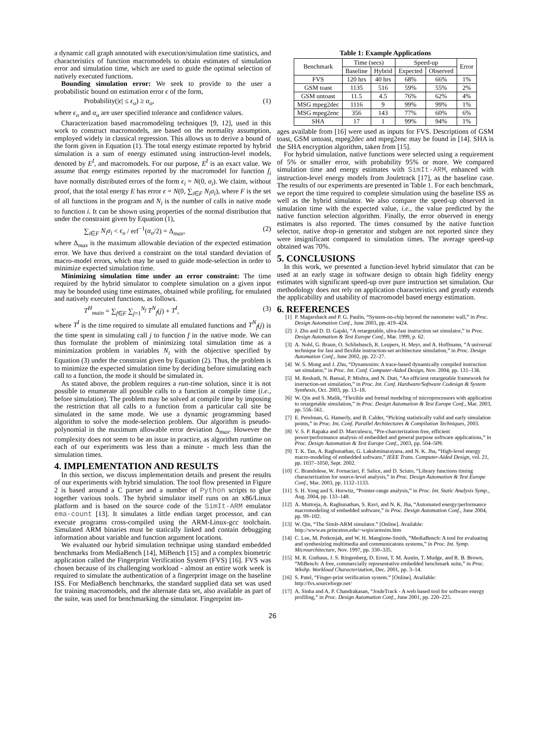a dynamic call graph annotated with execution/simulation time statistics, and characteristics of function macromodels to obtain estimates of simulation error and simulation time, which are used to guide the optimal selection of natively executed functions.
Bounding simulation error: We seek to provide to the user a probabilistic bound on estimation error ϵ of the form,
Probability(|ϵ| ≤ ϵ<sub>o</sub>) ≥ α<sub>o</sub>, (1)
where ϵ<sub>o</sub> and α<sub>o</sub> are user specified tolerance and confidence values.
Characterization based macromodeling techniques [9, 12], used in this work to construct macromodels, are based on the normality assumption, employed widely in classical regression. This allows us to derive a bound of the form given in Equation (1). The total energy estimate reported by hybrid simulation is a sum of energy estimated using instruction-level models, denoted by E<sup>I</sup>, and macromodels. For our purpose, E<sup>I</sup> is an exact value. We assume that energy estimates reported by the macromodel for function f<sub>i</sub> have normally distributed errors of the form ϵ<sub>i</sub> = N(0, σ<sub>i</sub>). We claim, without proof, that the total energy E has error ϵ = N(0, ∑<sub>i∈F</sub> N<sub>i</sub>σ<sub>i</sub>), where F is the set of all functions in the program and N<sub>i</sub> is the number of calls in native mode to function i. It can be shown using properties of the normal distribution that under the constraint given by Equation (1),
∑<sub>i∈F</sub> N<sub>i</sub>σ<sub>i</sub> < ϵ<sub>o</sub> / erf<sup>−1</sup>(α<sub>o</sub>/2) = Δ<sub>max</sub>, (2)
where Δ<sub>max</sub> is the maximum allowable deviation of the expected estimation error. We have thus derived a constraint on the total standard deviation of macro-model errors, which may be used to guide mode-selection in order to minimize expected simulation time.
Minimizing simulation time under an error constraint: The time required by the hybrid simulator to complete simulation on a given input may be bounded using time estimates, obtained while profiling, for emulated and natively executed functions, as follows.
T<sup>H</sup><sub>main</sub> = ∑<sub>f∈F</sub> ∑<sub>j=1</sub><sup>N<sub>f</sub></sup> T<sup>N</sup><sub>f</sub>(j) + T<sup>I</sup>, (3)
where T<sup>I</sup> is the time required to simulate all emulated functions and T<sup>N</sup><sub>f</sub>(j) is the time spent in simulating call j to function f in the native mode. We can thus formulate the problem of minimizing total simulation time as a minimization problem in variables N<sub>i</sub> with the objective specified by Equation (3) under the constraint given by Equation (2). Thus, the problem is to minimize the expected simulation time by deciding before simulating each call to a function, the mode it should be simulated in.
As stated above, the problem requires a run-time solution, since it is not possible to enumerate all possible calls to a function at compile time (i.e., before simulation). The problem may be solved at compile time by imposing the restriction that all calls to a function from a particular call site be simulated in the same mode. We use a dynamic programming based algorithm to solve the mode-selection problem. Our algorithm is pseudo-polynomial in the maximum allowable error deviation Δ<sub>max</sub>. However the complexity does not seem to be an issue in practice, as algorithm runtime on each of our experiments was less than a minute - much less than the simulation times.
4. IMPLEMENTATION AND RESULTS
In this section, we discuss implementation details and present the results of our experiments with hybrid simulation. The tool flow presented in Figure 2 is based around a C parser and a number of Python scripts to glue together various tools. The hybrid simulator itself runs on an x86/Linux platform and is based on the source code of the SimIt-ARM emulator ema-count [13]. It simulates a little endian target processor, and can execute programs cross-compiled using the ARM-Linux-gcc toolchain. Simulated ARM binaries must be statically linked and contain debugging information about variable and function argument locations.
We evaluated our hybrid simulation technique using standard embedded benchmarks from MediaBench [14], MiBench [15] and a complex biometric application called the Fingerprint Verification System (FVS) [16]. FVS was chosen because of its challenging workload - almost an entire work week is required to simulate the authentication of a fingerprint image on the baseline ISS. For MediaBench benchmarks, the standard supplied data set was used for training macromodels, and the alternate data set, also available as part of the suite, was used for benchmarking the simulator. Fingerprint im-
Table 1: Example Applications
| Benchmark | Time (secs) | | Speed-up | | Error |
| --- | --- | --- | --- | --- | --- |
| | Baseline | Hybrid | Expected | Observed | |
| FVS | 120 hrs | 40 hrs | 68% | 66% | 1% |
| GSM toast | 1135 | 516 | 59% | 55% | 2% |
| GSM untoast | 11.5 | 4.5 | 76% | 62% | 4% |
| MSG mpeg2dec | 1116 | 9 | 99% | 99% | 1% |
| MSG mpeg2enc | 356 | 143 | 77% | 60% | 6% |
| SHA | 17 | 1 | 99% | 94% | 1% |
ages available from [16] were used as inputs for FVS. Descriptions of GSM toast, GSM untoast, mpeg2dec and mpeg2enc may be found in [14]. SHA is the SHA encryption algorithm, taken from [15].
For hybrid simulation, native functions were selected using a requirement of 5% or smaller error, with probability 95% or more. We compared simulation time and energy estimates with SimIt-ARM, enhanced with instruction-level energy models from Jouletrack [17], as the baseline case. The results of our experiments are presented in Table 1. For each benchmark, we report the time required to complete simulation using the baseline ISS as well as the hybrid simulator. We also compare the speed-up observed in simulation time with the expected value, i.e., the value predicted by the native function selection algorithm. Finally, the error observed in energy estimates is also reported. The times consumed by the native function selector, native drop-in generator and stubgen are not reported since they were insignificant compared to simulation times. The average speed-up obtained was 70%.
5. CONCLUSIONS
In this work, we presented a function-level hybrid simulator that can be used at an early stage in software design to obtain high fidelity energy estimates with significant speed-up over pure instruction set simulation. Our methodology does not rely on application characteristics and greatly extends the applicability and usability of macromodel based energy estimation.
6. REFERENCES
[1] P. Magarshack and P. G. Paulin, “System-on-chip beyond the nanometer wall,” in Proc. Design Automation Conf., June 2003, pp. 419–424.
[2] J. Zhu and D. D. Gajski, “A retargetable, ultra-fast instruction set simulator,” in Proc. Design Automation & Test Europe Conf., Mar. 1999, p. 62.
[3] A. Nohl, G. Braun, O. Schliebusch, R. Leupers, H. Meyr, and A. Hoffmann, “A universal technique for fast and flexible instruction-set architecture simulation,” in Proc. Design Automation Conf., June 2002, pp. 22–27.
[4] W. S. Mong and J. Zhu, “Dynamosim: A trace-based dynamically compiled instruction set simulator,” in Proc. Int. Conf. Computer-Aided Design, Nov. 2004, pp. 131–136.
[5] M. Reshadi, N. Bansal, P. Mishra, and N. Dutt, “An efficient retargetable framework for instruction-set simulation,” in Proc. Int. Conf. Hardware/Software Codesign & System Synthesis, Oct. 2003, pp. 13–18.
[6] W. Qin and S. Malik, “Flexible and formal modeling of microprocessors with application to retargetable simulation,” in Proc. Design Automation & Test Europe Conf., Mar. 2003, pp. 556–561.
[7] E. Perelman, G. Hamerly, and B. Calder, “Picking statistically valid and early simulation points,” in Proc. Int. Conf. Parallel Architectures & Compilation Techniques, 2003.
[8] V. S. P. Rapaka and D. Marculescu, “Pre-charcterization free, efficient power/performance analysis of embedded and general purpose software applications,” in Proc. Design Automation & Test Europe Conf., 2003, pp. 504–509.
[9] T. K. Tan, A. Raghunathan, G. Lakshminarayana, and N. K. Jha, “High-level energy macro-modeling of embedded software,” IEEE Trans. Computer-Aided Design, vol. 21, pp. 1037–1050, Sept. 2002.
[10] C. Brandolese, W. Fornaciari, F. Salice, and D. Sciuto, “Library functions timing characterization for source-level analysis,” in Proc. Design Automation & Test Europe Conf., Mar. 2003, pp. 1132–1133.
[11] S. H. Yong and S. Horwitz, “Pointer-range analysis,” in Proc. Int. Static Analysis Symp., Aug. 2004, pp. 133–148.
[12] A. Muttreja, A. Raghunathan, S. Ravi, and N. K. Jha, “Automated energy/performance macromodeling of embedded software,” in Proc. Design Automation Conf., June 2004, pp. 99–102.
[13] W. Qin, “The SimIt-ARM simulator.” [Online]. Available: http://www.ee.princeton.edu/~wqin/armsim.htm
[14] C. Lee, M. Potkonjak, and W. H. Mangione-Smith, “MediaBench: A tool for evaluating and synthesizing multimedia and communicatons systems,” in Proc. Int. Symp. Microarchitecture, Nov. 1997, pp. 330–335.
[15] M. R. Guthaus, J. S. Ringenberg, D. Ernst, T. M. Austin, T. Mudge, and R. B. Brown, “MiBench: A free, commercially representative embedded benchmark suite,” in Proc. Wkshp. Workload Characterization, Dec. 2001, pp. 3–14.
[16] S. Patel, “Finger-print verification system.” [Online]. Available: http://fvs.sourceforge.net/
[17] A. Sinha and A. P. Chandrakasan, “JouleTrack - A web based tool for software energy profiling,” in Proc. Design Automation Conf., June 2001, pp. 220–225.
26